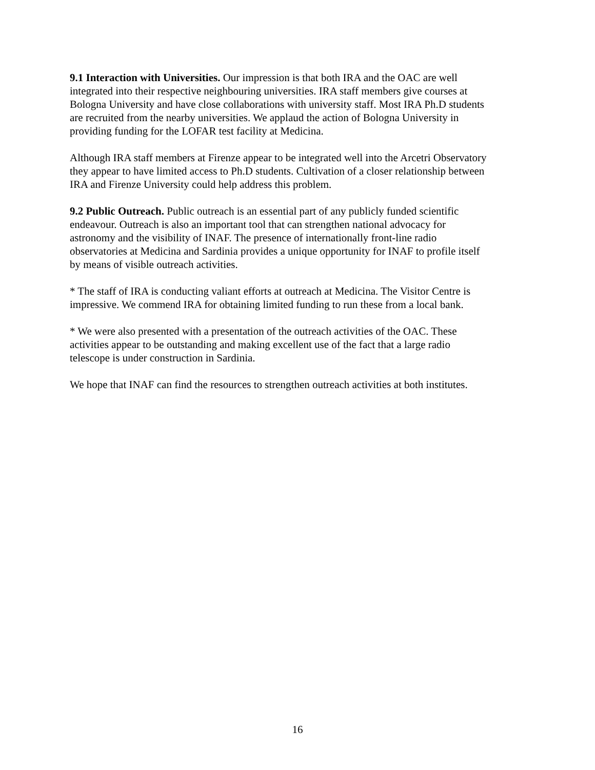9.1 Interaction with Universities. Our impression is that both IRA and the OAC are well
integrated into their respective neighbouring universities. IRA staff members give courses at
Bologna University and have close collaborations with university staff. Most IRA Ph.D students
are recruited from the nearby universities. We applaud the action of Bologna University in
providing funding for the LOFAR test facility at Medicina.
Although IRA staff members at Firenze appear to be integrated well into the Arcetri Observatory
they appear to have limited access to Ph.D students. Cultivation of a closer relationship between
IRA and Firenze University could help address this problem.
9.2 Public Outreach. Public outreach is an essential part of any publicly funded scientific
endeavour. Outreach is also an important tool that can strengthen national advocacy for
astronomy and the visibility of INAF. The presence of internationally front-line radio
observatories at Medicina and Sardinia provides a unique opportunity for INAF to profile itself
by means of visible outreach activities.
* The staff of IRA is conducting valiant efforts at outreach at Medicina. The Visitor Centre is
impressive. We commend IRA for obtaining limited funding to run these from a local bank.
* We were also presented with a presentation of the outreach activities of the OAC. These
activities appear to be outstanding and making excellent use of the fact that a large radio
telescope is under construction in Sardinia.
We hope that INAF can find the resources to strengthen outreach activities at both institutes.
16